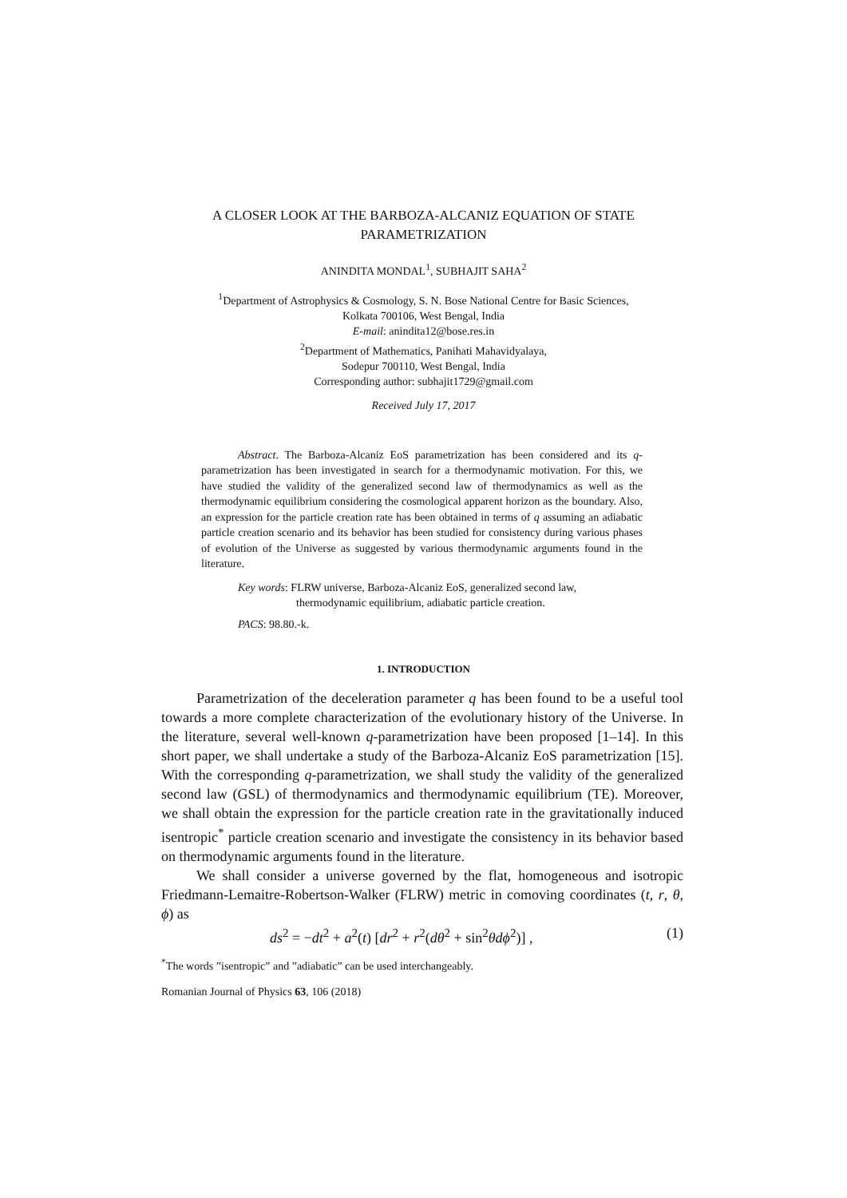A CLOSER LOOK AT THE BARBOZA-ALCANIZ EQUATION OF STATE
PARAMETRIZATION
ANINDITA MONDAL<sup>1</sup>, SUBHAJIT SAHA<sup>2</sup>
<sup>1</sup> Department of Astrophysics & Cosmology, S. N. Bose National Centre for Basic Sciences,
Kolkata 700106, West Bengal, India
E-mail: anindita12@bose.res.in
<sup>2</sup> Department of Mathematics, Panihati Mahavidyalaya,
Sodepur 700110, West Bengal, India
Corresponding author: subhajit1729@gmail.com
Received July 17, 2017
Abstract. The Barboza-Alcaniz EoS parametrization has been considered and its q-parametrization has been investigated in search for a thermodynamic motivation. For this, we have studied the validity of the generalized second law of thermodynamics as well as the thermodynamic equilibrium considering the cosmological apparent horizon as the boundary. Also, an expression for the particle creation rate has been obtained in terms of q assuming an adiabatic particle creation scenario and its behavior has been studied for consistency during various phases of evolution of the Universe as suggested by various thermodynamic arguments found in the literature.
Key words: FLRW universe, Barboza-Alcaniz EoS, generalized second law,
thermodynamic equilibrium, adiabatic particle creation.
PACS: 98.80.-k.
1. INTRODUCTION
Parametrization of the deceleration parameter q has been found to be a useful tool towards a more complete characterization of the evolutionary history of the Universe. In the literature, several well-known q-parametrization have been proposed [1–14]. In this short paper, we shall undertake a study of the Barboza-Alcaniz EoS parametrization [15]. With the corresponding q-parametrization, we shall study the validity of the generalized second law (GSL) of thermodynamics and thermodynamic equilibrium (TE). Moreover, we shall obtain the expression for the particle creation rate in the gravitationally induced isentropic<sup>*</sup> particle creation scenario and investigate the consistency in its behavior based on thermodynamic arguments found in the literature.
We shall consider a universe governed by the flat, homogeneous and isotropic Friedmann-Lemaitre-Robertson-Walker (FLRW) metric in comoving coordinates (t, r, θ, ϕ) as
ds<sup>2</sup> = −dt<sup>2</sup> + a<sup>2</sup>(t) [dr<sup>2</sup> + r<sup>2</sup>(dθ<sup>2</sup> + sin<sup>2</sup>θdϕ<sup>2</sup>)] , (1)
<sup>*</sup> The words ”isentropic” and ”adiabatic” can be used interchangeably.
Romanian Journal of Physics 63, 106 (2018)